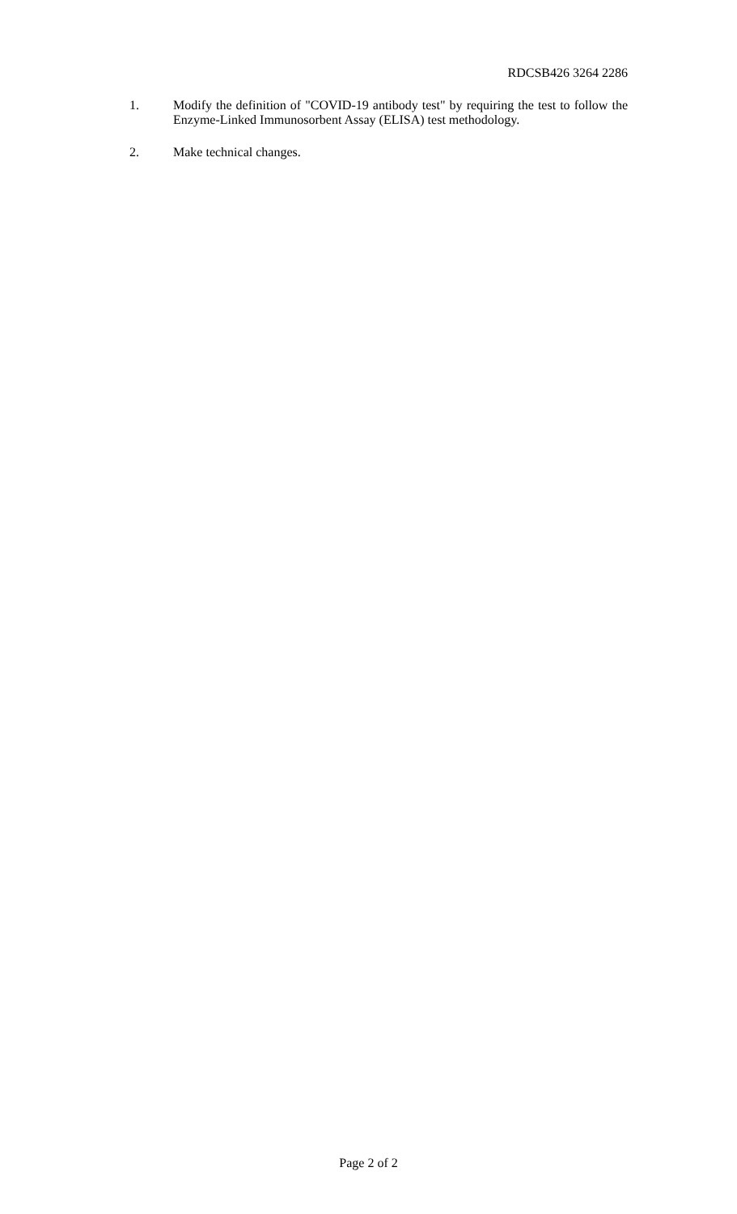RDCSB426 3264 2286
1. Modify the definition of "COVID-19 antibody test" by requiring the test to follow the Enzyme-Linked Immunosorbent Assay (ELISA) test methodology.
2. Make technical changes.
Page 2 of 2